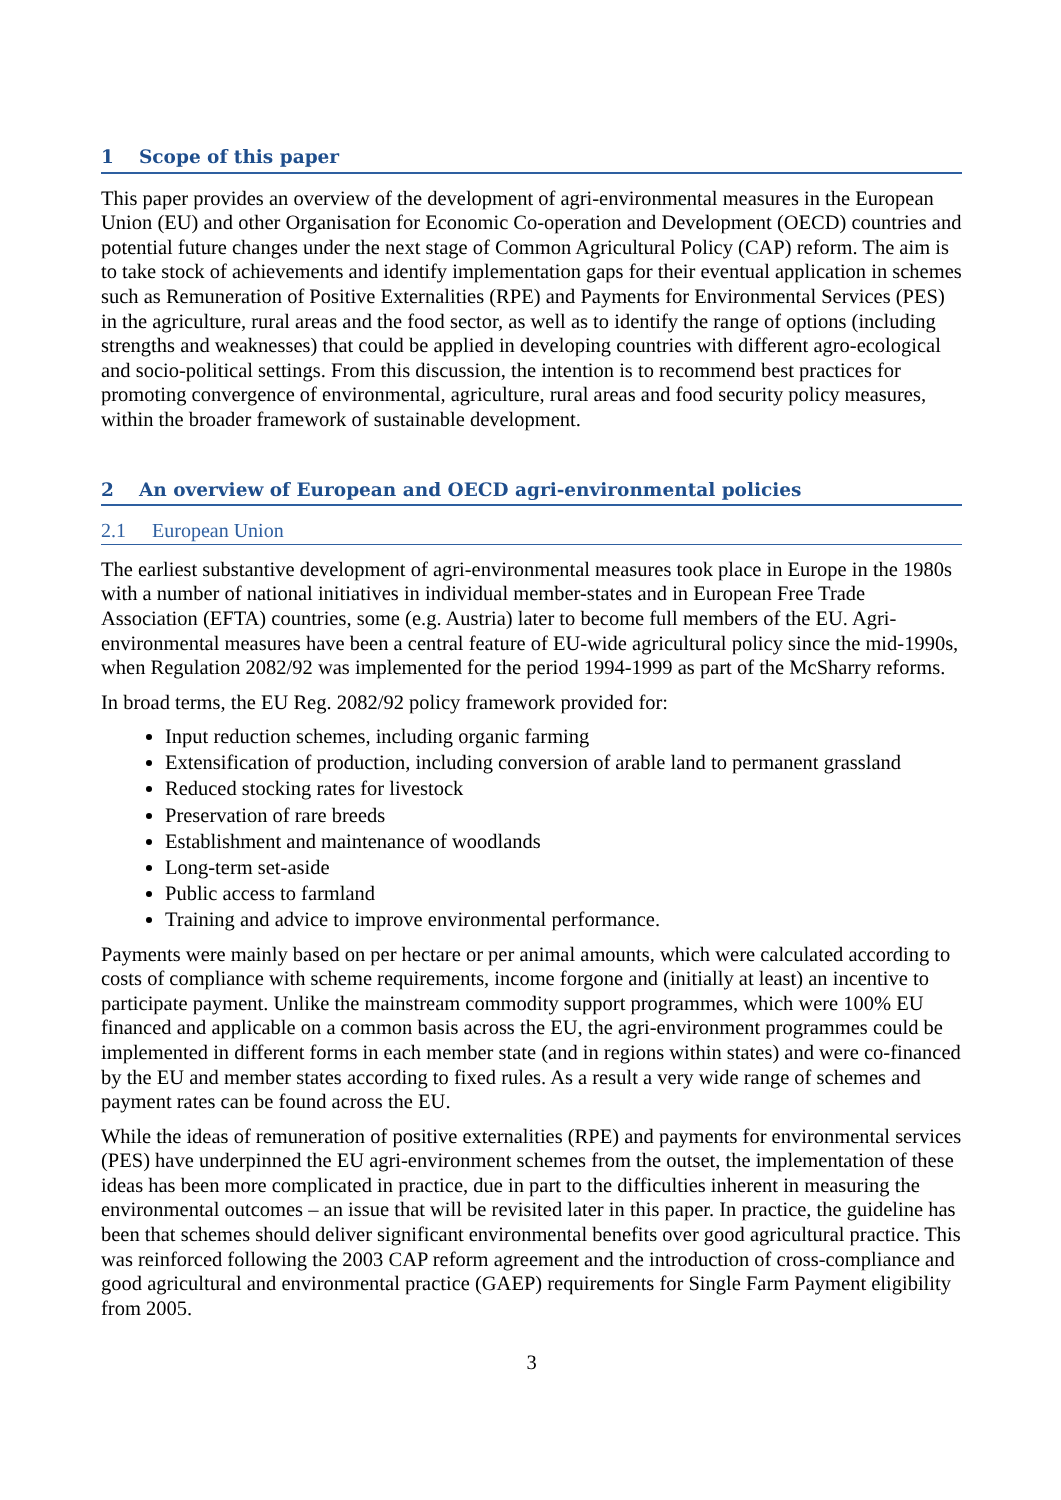1 Scope of this paper
This paper provides an overview of the development of agri-environmental measures in the European Union (EU) and other Organisation for Economic Co-operation and Development (OECD) countries and potential future changes under the next stage of Common Agricultural Policy (CAP) reform. The aim is to take stock of achievements and identify implementation gaps for their eventual application in schemes such as Remuneration of Positive Externalities (RPE) and Payments for Environmental Services (PES) in the agriculture, rural areas and the food sector, as well as to identify the range of options (including strengths and weaknesses) that could be applied in developing countries with different agro-ecological and socio-political settings. From this discussion, the intention is to recommend best practices for promoting convergence of environmental, agriculture, rural areas and food security policy measures, within the broader framework of sustainable development.
2 An overview of European and OECD agri-environmental policies
2.1 European Union
The earliest substantive development of agri-environmental measures took place in Europe in the 1980s with a number of national initiatives in individual member-states and in European Free Trade Association (EFTA) countries, some (e.g. Austria) later to become full members of the EU. Agri-environmental measures have been a central feature of EU-wide agricultural policy since the mid-1990s, when Regulation 2082/92 was implemented for the period 1994-1999 as part of the McSharry reforms.
In broad terms, the EU Reg. 2082/92 policy framework provided for:
Input reduction schemes, including organic farming
Extensification of production, including conversion of arable land to permanent grassland
Reduced stocking rates for livestock
Preservation of rare breeds
Establishment and maintenance of woodlands
Long-term set-aside
Public access to farmland
Training and advice to improve environmental performance.
Payments were mainly based on per hectare or per animal amounts, which were calculated according to costs of compliance with scheme requirements, income forgone and (initially at least) an incentive to participate payment. Unlike the mainstream commodity support programmes, which were 100% EU financed and applicable on a common basis across the EU, the agri-environment programmes could be implemented in different forms in each member state (and in regions within states) and were co-financed by the EU and member states according to fixed rules. As a result a very wide range of schemes and payment rates can be found across the EU.
While the ideas of remuneration of positive externalities (RPE) and payments for environmental services (PES) have underpinned the EU agri-environment schemes from the outset, the implementation of these ideas has been more complicated in practice, due in part to the difficulties inherent in measuring the environmental outcomes – an issue that will be revisited later in this paper. In practice, the guideline has been that schemes should deliver significant environmental benefits over good agricultural practice. This was reinforced following the 2003 CAP reform agreement and the introduction of cross-compliance and good agricultural and environmental practice (GAEP) requirements for Single Farm Payment eligibility from 2005.
3